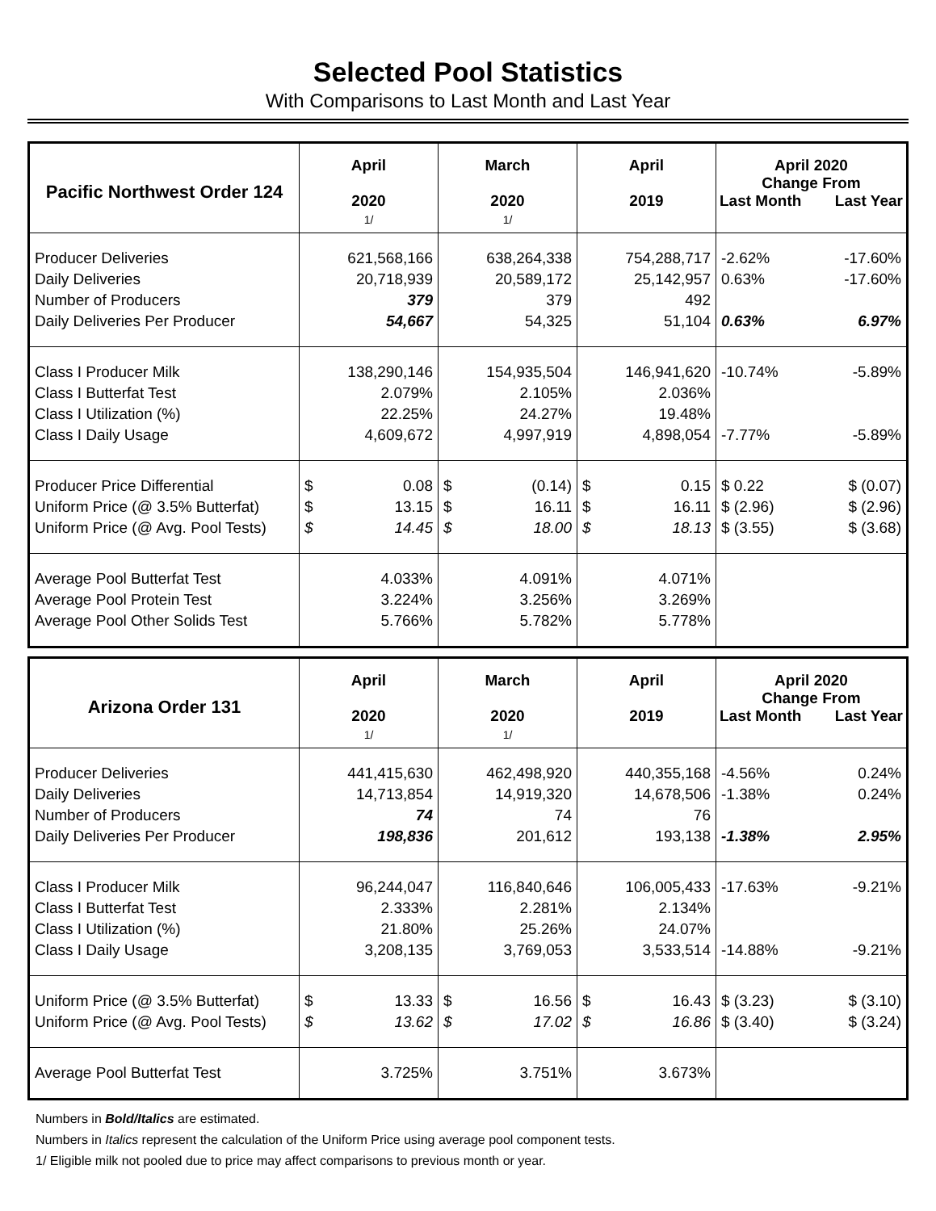Selected Pool Statistics
With Comparisons to Last Month and Last Year
| Pacific Northwest Order 124 | April 2020 1/ | March 2020 1/ | April 2019 | April 2020 Change From Last Month Last Year |
| --- | --- | --- | --- | --- |
| Producer Deliveries Daily Deliveries Number of Producers Daily Deliveries Per Producer | 621,568,166 20,718,939 379 54,667 | 638,264,338 20,589,172 379 54,325 | 754,288,717 25,142,957 492 51,104 | -2.62% -17.60% 0.63% -17.60% 0.63% 6.97% |
| Class I Producer Milk Class I Butterfat Test Class I Utilization (%) Class I Daily Usage | 138,290,146 2.079% 22.25% 4,609,672 | 154,935,504 2.105% 24.27% 4,997,919 | 146,941,620 2.036% 19.48% 4,898,054 | -10.74% -5.89% -7.77% -5.89% |
| Producer Price Differential Uniform Price (@ 3.5% Butterfat) Uniform Price (@ Avg. Pool Tests) | $ 0.08 $ 13.15 $ 14.45 | $ (0.14) $ 16.11 $ 18.00 | $ 0.15 $ 16.11 $ 18.13 | $ 0.22 $ (0.07) $ (2.96) $ (2.96) $ (3.55) $ (3.68) |
| Average Pool Butterfat Test Average Pool Protein Test Average Pool Other Solids Test | 4.033% 3.224% 5.766% | 4.091% 3.256% 5.782% | 4.071% 3.269% 5.778% | |
| Arizona Order 131 | April 2020 1/ | March 2020 1/ | April 2019 | April 2020 Change From Last Month Last Year |
| --- | --- | --- | --- | --- |
| Producer Deliveries Daily Deliveries Number of Producers Daily Deliveries Per Producer | 441,415,630 14,713,854 74 198,836 | 462,498,920 14,919,320 74 201,612 | 440,355,168 14,678,506 76 193,138 | -4.56% 0.24% -1.38% 0.24% -1.38% 2.95% |
| Class I Producer Milk Class I Butterfat Test Class I Utilization (%) Class I Daily Usage | 96,244,047 2.333% 21.80% 3,208,135 | 116,840,646 2.281% 25.26% 3,769,053 | 106,005,433 2.134% 24.07% 3,533,514 | -17.63% -9.21% -14.88% -9.21% |
| Uniform Price (@ 3.5% Butterfat) Uniform Price (@ Avg. Pool Tests) | $ 13.33 $ 13.62 | $ 16.56 $ 17.02 | $ 16.43 $ 16.86 | $ (3.23) $ (3.10) $ (3.40) $ (3.24) |
| Average Pool Butterfat Test | 3.725% | 3.751% | 3.673% | |
Numbers in Bold/Italics are estimated.
Numbers in Italics represent the calculation of the Uniform Price using average pool component tests.
1/ Eligible milk not pooled due to price may affect comparisons to previous month or year.